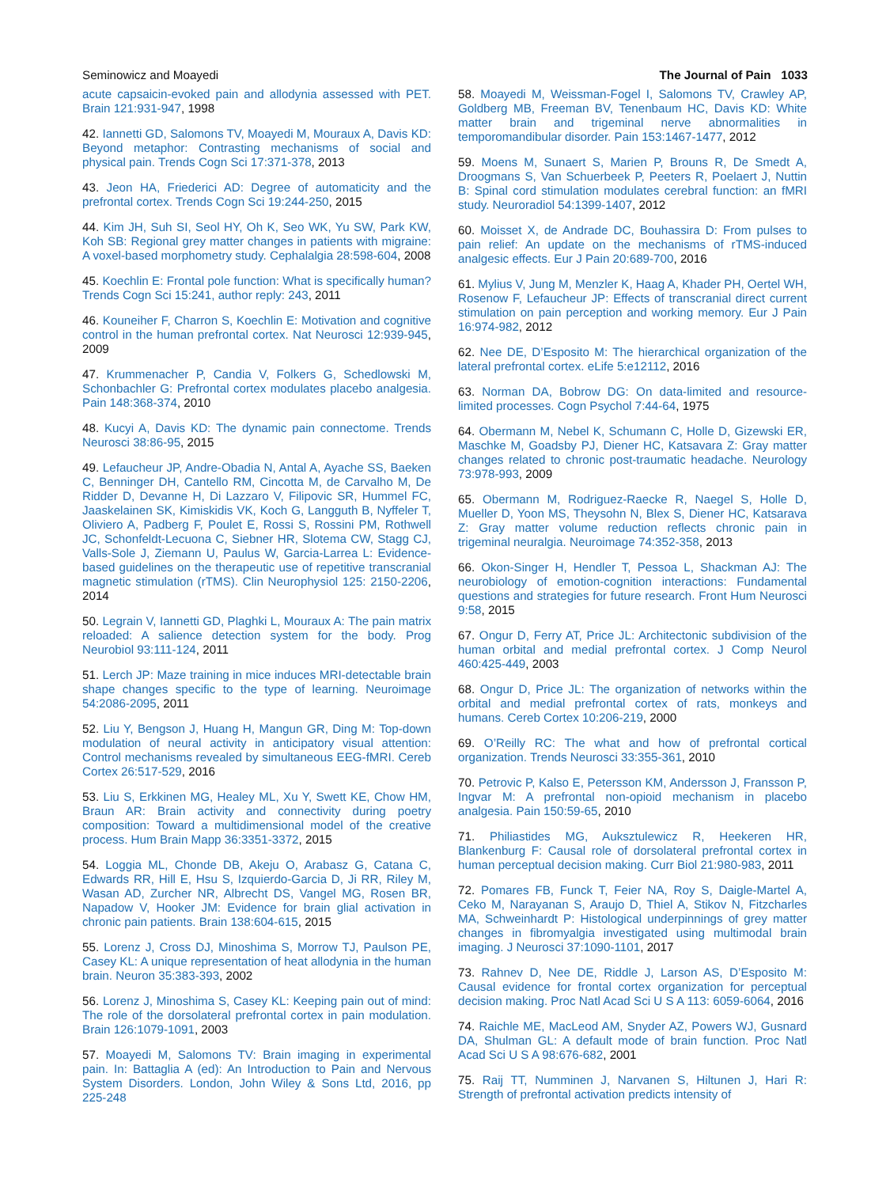Seminowicz and Moayedi The Journal of Pain 1033
acute capsaicin-evoked pain and allodynia assessed with PET. Brain 121:931-947, 1998
42. Iannetti GD, Salomons TV, Moayedi M, Mouraux A, Davis KD: Beyond metaphor: Contrasting mechanisms of social and physical pain. Trends Cogn Sci 17:371-378, 2013
43. Jeon HA, Friederici AD: Degree of automaticity and the prefrontal cortex. Trends Cogn Sci 19:244-250, 2015
44. Kim JH, Suh SI, Seol HY, Oh K, Seo WK, Yu SW, Park KW, Koh SB: Regional grey matter changes in patients with migraine: A voxel-based morphometry study. Cephalalgia 28:598-604, 2008
45. Koechlin E: Frontal pole function: What is specifically human? Trends Cogn Sci 15:241, author reply: 243, 2011
46. Kouneiher F, Charron S, Koechlin E: Motivation and cognitive control in the human prefrontal cortex. Nat Neurosci 12:939-945, 2009
47. Krummenacher P, Candia V, Folkers G, Schedlowski M, Schonbachler G: Prefrontal cortex modulates placebo analgesia. Pain 148:368-374, 2010
48. Kucyi A, Davis KD: The dynamic pain connectome. Trends Neurosci 38:86-95, 2015
49. Lefaucheur JP, Andre-Obadia N, Antal A, Ayache SS, Baeken C, Benninger DH, Cantello RM, Cincotta M, de Carvalho M, De Ridder D, Devanne H, Di Lazzaro V, Filipovic SR, Hummel FC, Jaaskelainen SK, Kimiskidis VK, Koch G, Langguth B, Nyffeler T, Oliviero A, Padberg F, Poulet E, Rossi S, Rossini PM, Rothwell JC, Schonfeldt-Lecuona C, Siebner HR, Slotema CW, Stagg CJ, Valls-Sole J, Ziemann U, Paulus W, Garcia-Larrea L: Evidence-based guidelines on the therapeutic use of repetitive transcranial magnetic stimulation (rTMS). Clin Neurophysiol 125: 2150-2206, 2014
50. Legrain V, Iannetti GD, Plaghki L, Mouraux A: The pain matrix reloaded: A salience detection system for the body. Prog Neurobiol 93:111-124, 2011
51. Lerch JP: Maze training in mice induces MRI-detectable brain shape changes specific to the type of learning. Neuroimage 54:2086-2095, 2011
52. Liu Y, Bengson J, Huang H, Mangun GR, Ding M: Top-down modulation of neural activity in anticipatory visual attention: Control mechanisms revealed by simultaneous EEG-fMRI. Cereb Cortex 26:517-529, 2016
53. Liu S, Erkkinen MG, Healey ML, Xu Y, Swett KE, Chow HM, Braun AR: Brain activity and connectivity during poetry composition: Toward a multidimensional model of the creative process. Hum Brain Mapp 36:3351-3372, 2015
54. Loggia ML, Chonde DB, Akeju O, Arabasz G, Catana C, Edwards RR, Hill E, Hsu S, Izquierdo-Garcia D, Ji RR, Riley M, Wasan AD, Zurcher NR, Albrecht DS, Vangel MG, Rosen BR, Napadow V, Hooker JM: Evidence for brain glial activation in chronic pain patients. Brain 138:604-615, 2015
55. Lorenz J, Cross DJ, Minoshima S, Morrow TJ, Paulson PE, Casey KL: A unique representation of heat allodynia in the human brain. Neuron 35:383-393, 2002
56. Lorenz J, Minoshima S, Casey KL: Keeping pain out of mind: The role of the dorsolateral prefrontal cortex in pain modulation. Brain 126:1079-1091, 2003
57. Moayedi M, Salomons TV: Brain imaging in experimental pain. In: Battaglia A (ed): An Introduction to Pain and Nervous System Disorders. London, John Wiley & Sons Ltd, 2016, pp 225-248
58. Moayedi M, Weissman-Fogel I, Salomons TV, Crawley AP, Goldberg MB, Freeman BV, Tenenbaum HC, Davis KD: White matter brain and trigeminal nerve abnormalities in temporomandibular disorder. Pain 153:1467-1477, 2012
59. Moens M, Sunaert S, Marien P, Brouns R, De Smedt A, Droogmans S, Van Schuerbeek P, Peeters R, Poelaert J, Nuttin B: Spinal cord stimulation modulates cerebral function: an fMRI study. Neuroradiol 54:1399-1407, 2012
60. Moisset X, de Andrade DC, Bouhassira D: From pulses to pain relief: An update on the mechanisms of rTMS-induced analgesic effects. Eur J Pain 20:689-700, 2016
61. Mylius V, Jung M, Menzler K, Haag A, Khader PH, Oertel WH, Rosenow F, Lefaucheur JP: Effects of transcranial direct current stimulation on pain perception and working memory. Eur J Pain 16:974-982, 2012
62. Nee DE, D’Esposito M: The hierarchical organization of the lateral prefrontal cortex. eLife 5:e12112, 2016
63. Norman DA, Bobrow DG: On data-limited and resource-limited processes. Cogn Psychol 7:44-64, 1975
64. Obermann M, Nebel K, Schumann C, Holle D, Gizewski ER, Maschke M, Goadsby PJ, Diener HC, Katsavara Z: Gray matter changes related to chronic post-traumatic headache. Neurology 73:978-993, 2009
65. Obermann M, Rodriguez-Raecke R, Naegel S, Holle D, Mueller D, Yoon MS, Theysohn N, Blex S, Diener HC, Katsarava Z: Gray matter volume reduction reflects chronic pain in trigeminal neuralgia. Neuroimage 74:352-358, 2013
66. Okon-Singer H, Hendler T, Pessoa L, Shackman AJ: The neurobiology of emotion-cognition interactions: Fundamental questions and strategies for future research. Front Hum Neurosci 9:58, 2015
67. Ongur D, Ferry AT, Price JL: Architectonic subdivision of the human orbital and medial prefrontal cortex. J Comp Neurol 460:425-449, 2003
68. Ongur D, Price JL: The organization of networks within the orbital and medial prefrontal cortex of rats, monkeys and humans. Cereb Cortex 10:206-219, 2000
69. O’Reilly RC: The what and how of prefrontal cortical organization. Trends Neurosci 33:355-361, 2010
70. Petrovic P, Kalso E, Petersson KM, Andersson J, Fransson P, Ingvar M: A prefrontal non-opioid mechanism in placebo analgesia. Pain 150:59-65, 2010
71. Philiastides MG, Auksztulewicz R, Heekeren HR, Blankenburg F: Causal role of dorsolateral prefrontal cortex in human perceptual decision making. Curr Biol 21:980-983, 2011
72. Pomares FB, Funck T, Feier NA, Roy S, Daigle-Martel A, Ceko M, Narayanan S, Araujo D, Thiel A, Stikov N, Fitzcharles MA, Schweinhardt P: Histological underpinnings of grey matter changes in fibromyalgia investigated using multimodal brain imaging. J Neurosci 37:1090-1101, 2017
73. Rahnev D, Nee DE, Riddle J, Larson AS, D’Esposito M: Causal evidence for frontal cortex organization for perceptual decision making. Proc Natl Acad Sci U S A 113: 6059-6064, 2016
74. Raichle ME, MacLeod AM, Snyder AZ, Powers WJ, Gusnard DA, Shulman GL: A default mode of brain function. Proc Natl Acad Sci U S A 98:676-682, 2001
75. Raij TT, Numminen J, Narvanen S, Hiltunen J, Hari R: Strength of prefrontal activation predicts intensity of